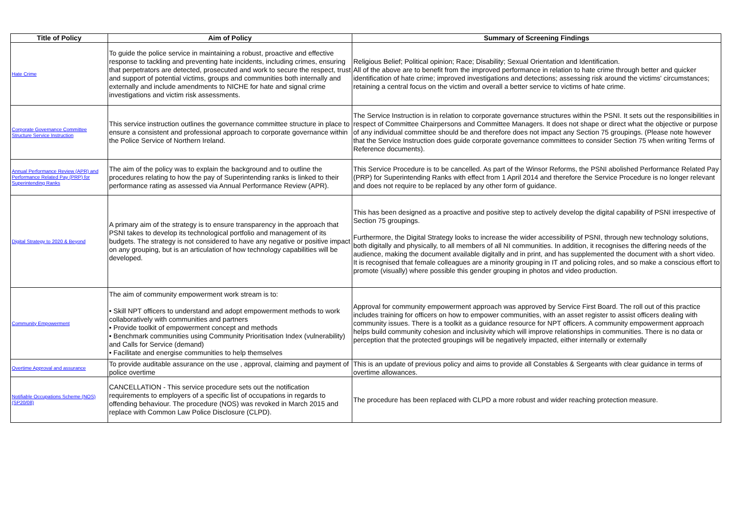| Title of Policy | Aim of Policy | Summary of Screening Findings |
| --- | --- | --- |
| Hate Crime | To guide the police service in maintaining a robust, proactive and effective response to tackling and preventing hate incidents, including crimes, ensuring that perpetrators are detected, prosecuted and work to secure the respect, trust and support of potential victims, groups and communities both internally and externally and include amendments to NICHE for hate and signal crime investigations and victim risk assessments. | Religious Belief; Political opinion; Race; Disability; Sexual Orientation and Identification. All of the above are to benefit from the improved performance in relation to hate crime through better and quicker identification of hate crime; improved investigations and detections; assessing risk around the victims' circumstances; retaining a central focus on the victim and overall a better service to victims of hate crime. |
| Corporate Governance Committee Structure Service Instruction | This service instruction outlines the governance committee structure in place to ensure a consistent and professional approach to corporate governance within the Police Service of Northern Ireland. | The Service Instruction is in relation to corporate governance structures within the PSNI. It sets out the responsibilities in respect of Committee Chairpersons and Committee Managers. It does not shape or direct what the objective or purpose of any individual committee should be and therefore does not impact any Section 75 groupings. (Please note however that the Service Instruction does guide corporate governance committees to consider Section 75 when writing Terms of Reference documents). |
| Annual Performance Review (APR) and Performance Related Pay (PRP) for Superintending Ranks | The aim of the policy was to explain the background and to outline the procedures relating to how the pay of Superintending ranks is linked to their performance rating as assessed via Annual Performance Review (APR). | This Service Procedure is to be cancelled. As part of the Winsor Reforms, the PSNI abolished Performance Related Pay (PRP) for Superintending Ranks with effect from 1 April 2014 and therefore the Service Procedure is no longer relevant and does not require to be replaced by any other form of guidance. |
| Digital Strategy to 2020 & Beyond | A primary aim of the strategy is to ensure transparency in the approach that PSNI takes to develop its technological portfolio and management of its budgets. The strategy is not considered to have any negative or positive impact on any grouping, but is an articulation of how technology capabilities will be developed. | This has been designed as a proactive and positive step to actively develop the digital capability of PSNI irrespective of Section 75 groupings. Furthermore, the Digital Strategy looks to increase the wider accessibility of PSNI, through new technology solutions, both digitally and physically, to all members of all NI communities. In addition, it recognises the differing needs of the audience, making the document available digitally and in print, and has supplemented the document with a short video. It is recognised that female colleagues are a minority grouping in IT and policing roles, and so make a conscious effort to promote (visually) where possible this gender grouping in photos and video production. |
| Community Empowerment | The aim of community empowerment work stream is to: • Skill NPT officers to understand and adopt empowerment methods to work collaboratively with communities and partners • Provide toolkit of empowerment concept and methods • Benchmark communities using Community Prioritisation Index (vulnerability) and Calls for Service (demand) • Facilitate and energise communities to help themselves | Approval for community empowerment approach was approved by Service First Board. The roll out of this practice includes training for officers on how to empower communities, with an asset register to assist officers dealing with community issues. There is a toolkit as a guidance resource for NPT officers. A community empowerment approach helps build community cohesion and inclusivity which will improve relationships in communities. There is no data or perception that the protected groupings will be negatively impacted, either internally or externally |
| Overtime Approval and assurance | To provide auditable assurance on the use , approval, claiming and payment of police overtime | This is an update of previous policy and aims to provide all Constables & Sergeants with clear guidance in terms of overtime allowances. |
| Notifiable Occupations Scheme (NOS)(SP20/08) | CANCELLATION - This service procedure sets out the notification requirements to employers of a specific list of occupations in regards to offending behaviour. The procedure (NOS) was revoked in March 2015 and replace with Common Law Police Disclosure (CLPD). | The procedure has been replaced with CLPD a more robust and wider reaching protection measure. |